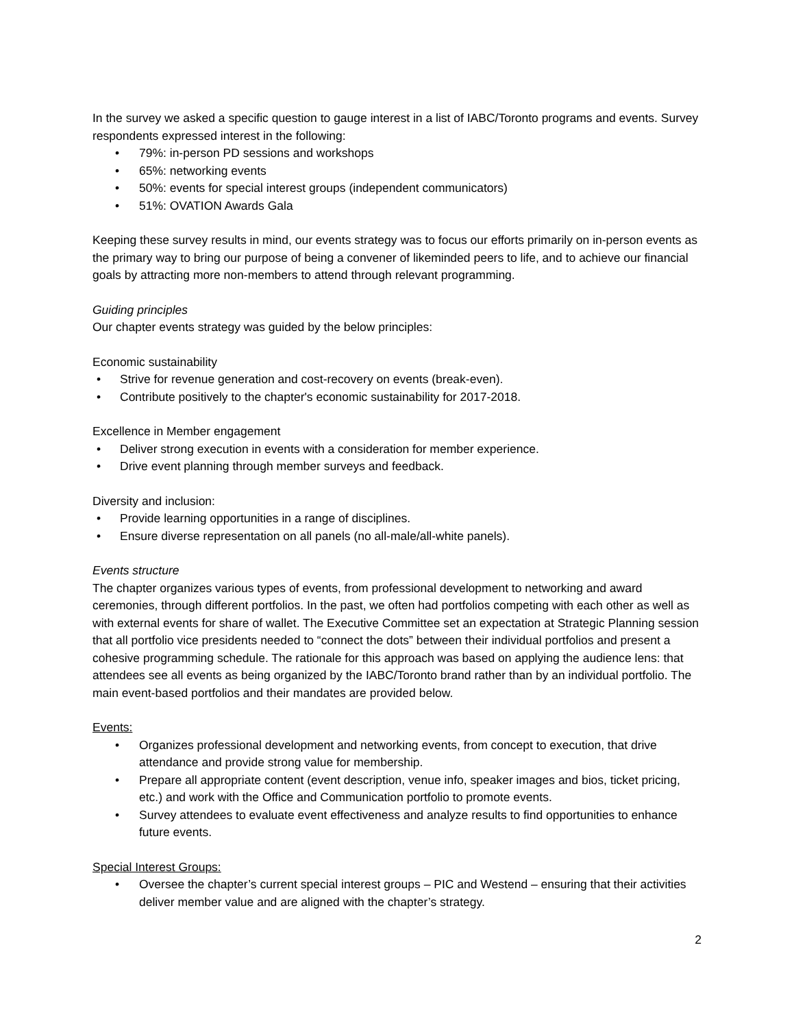In the survey we asked a specific question to gauge interest in a list of IABC/Toronto programs and events. Survey respondents expressed interest in the following:
• 79%: in-person PD sessions and workshops
• 65%: networking events
• 50%: events for special interest groups (independent communicators)
• 51%: OVATION Awards Gala
Keeping these survey results in mind, our events strategy was to focus our efforts primarily on in-person events as the primary way to bring our purpose of being a convener of likeminded peers to life, and to achieve our financial goals by attracting more non-members to attend through relevant programming.
Guiding principles
Our chapter events strategy was guided by the below principles:
Economic sustainability
• Strive for revenue generation and cost-recovery on events (break-even).
• Contribute positively to the chapter's economic sustainability for 2017-2018.
Excellence in Member engagement
• Deliver strong execution in events with a consideration for member experience.
• Drive event planning through member surveys and feedback.
Diversity and inclusion:
• Provide learning opportunities in a range of disciplines.
• Ensure diverse representation on all panels (no all-male/all-white panels).
Events structure
The chapter organizes various types of events, from professional development to networking and award ceremonies, through different portfolios. In the past, we often had portfolios competing with each other as well as with external events for share of wallet. The Executive Committee set an expectation at Strategic Planning session that all portfolio vice presidents needed to “connect the dots” between their individual portfolios and present a cohesive programming schedule. The rationale for this approach was based on applying the audience lens: that attendees see all events as being organized by the IABC/Toronto brand rather than by an individual portfolio. The main event-based portfolios and their mandates are provided below.
Events:
• Organizes professional development and networking events, from concept to execution, that drive attendance and provide strong value for membership.
• Prepare all appropriate content (event description, venue info, speaker images and bios, ticket pricing, etc.) and work with the Office and Communication portfolio to promote events.
• Survey attendees to evaluate event effectiveness and analyze results to find opportunities to enhance future events.
Special Interest Groups:
• Oversee the chapter’s current special interest groups – PIC and Westend – ensuring that their activities deliver member value and are aligned with the chapter’s strategy.
2